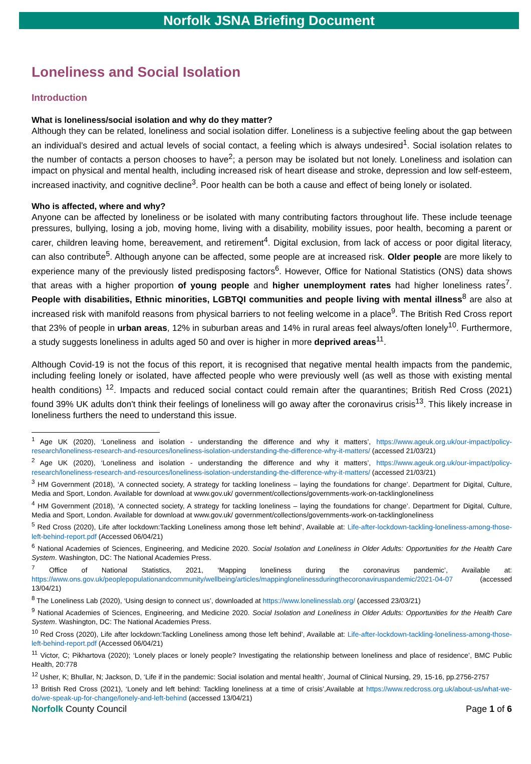Norfolk JSNA Briefing Document
Loneliness and Social Isolation
Introduction
What is loneliness/social isolation and why do they matter?
Although they can be related, loneliness and social isolation differ. Loneliness is a subjective feeling about the gap between an individual’s desired and actual levels of social contact, a feeling which is always undesired<sup>1</sup>. Social isolation relates to the number of contacts a person chooses to have<sup>2</sup>; a person may be isolated but not lonely. Loneliness and isolation can impact on physical and mental health, including increased risk of heart disease and stroke, depression and low self-esteem, increased inactivity, and cognitive decline<sup>3</sup>. Poor health can be both a cause and effect of being lonely or isolated.
Who is affected, where and why?
Anyone can be affected by loneliness or be isolated with many contributing factors throughout life. These include teenage pressures, bullying, losing a job, moving home, living with a disability, mobility issues, poor health, becoming a parent or carer, children leaving home, bereavement, and retirement<sup>4</sup>. Digital exclusion, from lack of access or poor digital literacy, can also contribute<sup>5</sup>. Although anyone can be affected, some people are at increased risk. Older people are more likely to experience many of the previously listed predisposing factors<sup>6</sup>. However, Office for National Statistics (ONS) data shows that areas with a higher proportion of young people and higher unemployment rates had higher loneliness rates<sup>7</sup>. People with disabilities, Ethnic minorities, LGBTQI communities and people living with mental illness<sup>8</sup> are also at increased risk with manifold reasons from physical barriers to not feeling welcome in a place<sup>9</sup>. The British Red Cross report that 23% of people in urban areas, 12% in suburban areas and 14% in rural areas feel always/often lonely<sup>10</sup>. Furthermore, a study suggests loneliness in adults aged 50 and over is higher in more deprived areas<sup>11</sup>.
Although Covid-19 is not the focus of this report, it is recognised that negative mental health impacts from the pandemic, including feeling lonely or isolated, have affected people who were previously well (as well as those with existing mental health conditions) <sup>12</sup>. Impacts and reduced social contact could remain after the quarantines; British Red Cross (2021) found 39% UK adults don't think their feelings of loneliness will go away after the coronavirus crisis<sup>13</sup>. This likely increase in loneliness furthers the need to understand this issue.
<sup>1</sup> Age UK (2020), ‘Loneliness and isolation - understanding the difference and why it matters’, https://www.ageuk.org.uk/our-impact/policy-research/loneliness-research-and-resources/loneliness-isolation-understanding-the-difference-why-it-matters/ (accessed 21/03/21)
<sup>2</sup> Age UK (2020), ‘Loneliness and isolation - understanding the difference and why it matters’, https://www.ageuk.org.uk/our-impact/policy-research/loneliness-research-and-resources/loneliness-isolation-understanding-the-difference-why-it-matters/ (accessed 21/03/21)
<sup>3</sup> HM Government (2018), ‘A connected society, A strategy for tackling loneliness – laying the foundations for change’. Department for Digital, Culture, Media and Sport, London. Available for download at www.gov.uk/ government/collections/governments-work-on-tacklingloneliness
<sup>4</sup> HM Government (2018), ‘A connected society, A strategy for tackling loneliness – laying the foundations for change’. Department for Digital, Culture, Media and Sport, London. Available for download at www.gov.uk/ government/collections/governments-work-on-tacklingloneliness
<sup>5</sup> Red Cross (2020), Life after lockdown:Tackling Loneliness among those left behind’, Available at: Life-after-lockdown-tackling-loneliness-among-those-left-behind-report.pdf (Accessed 06/04/21)
<sup>6</sup> National Academies of Sciences, Engineering, and Medicine 2020. Social Isolation and Loneliness in Older Adults: Opportunities for the Health Care System. Washington, DC: The National Academies Press.
<sup>7</sup> Office of National Statistics, 2021, ‘Mapping loneliness during the coronavirus pandemic’, Available at: https://www.ons.gov.uk/peoplepopulationandcommunity/wellbeing/articles/mappinglonelinessduringthecoronaviruspandemic/2021-04-07 (accessed 13/04/21)
<sup>8</sup> The Loneliness Lab (2020), ‘Using design to connect us’, downloaded at https://www.lonelinesslab.org/ (accessed 23/03/21)
<sup>9</sup> National Academies of Sciences, Engineering, and Medicine 2020. Social Isolation and Loneliness in Older Adults: Opportunities for the Health Care System. Washington, DC: The National Academies Press.
<sup>10</sup> Red Cross (2020), Life after lockdown:Tackling Loneliness among those left behind’, Available at: Life-after-lockdown-tackling-loneliness-among-those-left-behind-report.pdf (Accessed 06/04/21)
<sup>11</sup> Victor, C; Pikhartova (2020); ‘Lonely places or lonely people? Investigating the relationship between loneliness and place of residence’, BMC Public Health, 20:778
<sup>12</sup> Usher, K; Bhullar, N; Jackson, D, ‘Life if in the pandemic: Social isolation and mental health’, Journal of Clinical Nursing, 29, 15-16, pp.2756-2757
<sup>13</sup> British Red Cross (2021), ‘Lonely and left behind: Tackling loneliness at a time of crisis’,Available at https://www.redcross.org.uk/about-us/what-we-do/we-speak-up-for-change/lonely-and-left-behind (accessed 13/04/21)
Norfolk County Council Page 1 of 6